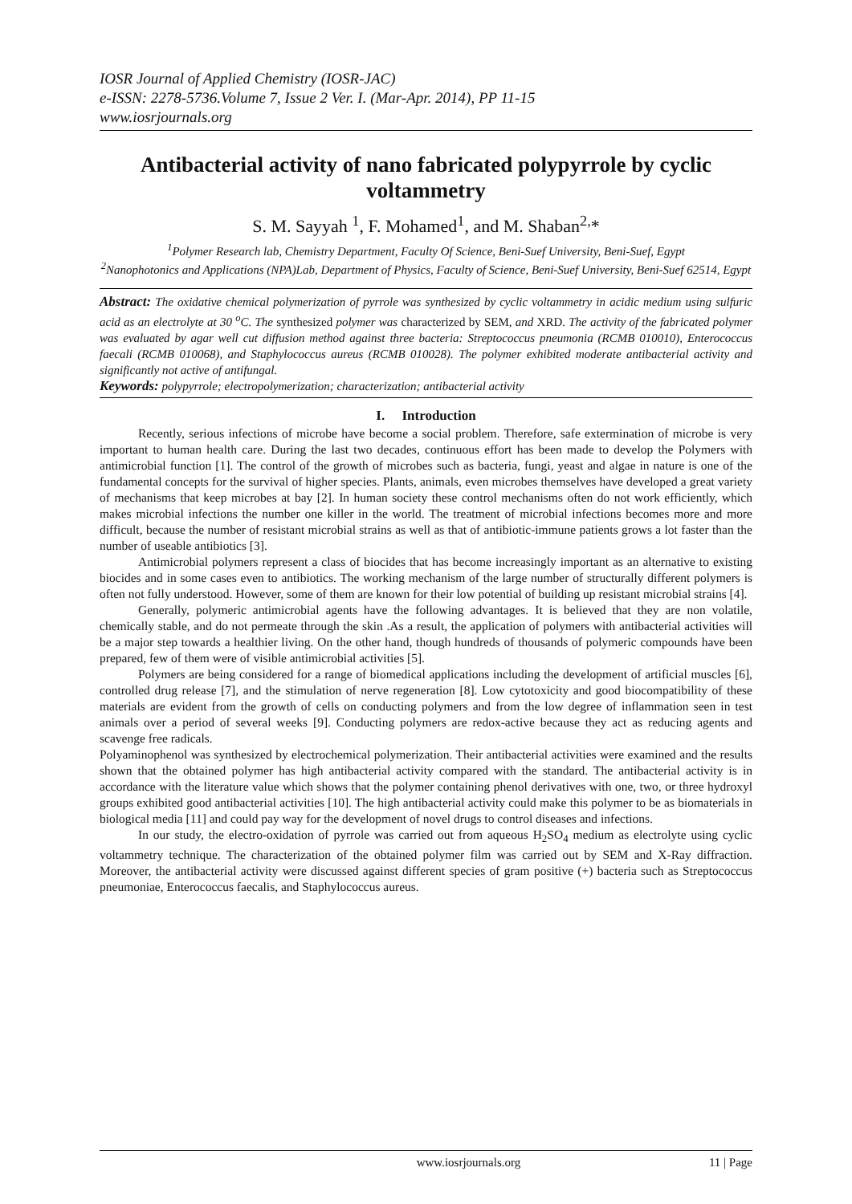IOSR Journal of Applied Chemistry (IOSR-JAC)
e-ISSN: 2278-5736.Volume 7, Issue 2 Ver. I. (Mar-Apr. 2014), PP 11-15
www.iosrjournals.org
Antibacterial activity of nano fabricated polypyrrole by cyclic voltammetry
S. M. Sayyah <sup>1</sup>, F. Mohamed<sup>1</sup>, and M. Shaban<sup>2,</sup>*
<sup>1</sup> Polymer Research lab, Chemistry Department, Faculty Of Science, Beni-Suef University, Beni-Suef, Egypt
<sup>2</sup> Nanophotonics and Applications (NPA)Lab, Department of Physics, Faculty of Science, Beni-Suef University, Beni-Suef 62514, Egypt
Abstract: The oxidative chemical polymerization of pyrrole was synthesized by cyclic voltammetry in acidic medium using sulfuric acid as an electrolyte at 30 <sup>o</sup>C. The synthesized polymer was characterized by SEM, and XRD. The activity of the fabricated polymer was evaluated by agar well cut diffusion method against three bacteria: Streptococcus pneumonia (RCMB 010010), Enterococcus faecali (RCMB 010068), and Staphylococcus aureus (RCMB 010028). The polymer exhibited moderate antibacterial activity and significantly not active of antifungal.
Keywords: polypyrrole; electropolymerization; characterization; antibacterial activity
I. Introduction
Recently, serious infections of microbe have become a social problem. Therefore, safe extermination of microbe is very important to human health care. During the last two decades, continuous effort has been made to develop the Polymers with antimicrobial function [1]. The control of the growth of microbes such as bacteria, fungi, yeast and algae in nature is one of the fundamental concepts for the survival of higher species. Plants, animals, even microbes themselves have developed a great variety of mechanisms that keep microbes at bay [2]. In human society these control mechanisms often do not work efficiently, which makes microbial infections the number one killer in the world. The treatment of microbial infections becomes more and more difficult, because the number of resistant microbial strains as well as that of antibiotic-immune patients grows a lot faster than the number of useable antibiotics [3].
Antimicrobial polymers represent a class of biocides that has become increasingly important as an alternative to existing biocides and in some cases even to antibiotics. The working mechanism of the large number of structurally different polymers is often not fully understood. However, some of them are known for their low potential of building up resistant microbial strains [4].
Generally, polymeric antimicrobial agents have the following advantages. It is believed that they are non volatile, chemically stable, and do not permeate through the skin .As a result, the application of polymers with antibacterial activities will be a major step towards a healthier living. On the other hand, though hundreds of thousands of polymeric compounds have been prepared, few of them were of visible antimicrobial activities [5].
Polymers are being considered for a range of biomedical applications including the development of artificial muscles [6], controlled drug release [7], and the stimulation of nerve regeneration [8]. Low cytotoxicity and good biocompatibility of these materials are evident from the growth of cells on conducting polymers and from the low degree of inflammation seen in test animals over a period of several weeks [9]. Conducting polymers are redox-active because they act as reducing agents and scavenge free radicals.
Polyaminophenol was synthesized by electrochemical polymerization. Their antibacterial activities were examined and the results shown that the obtained polymer has high antibacterial activity compared with the standard. The antibacterial activity is in accordance with the literature value which shows that the polymer containing phenol derivatives with one, two, or three hydroxyl groups exhibited good antibacterial activities [10]. The high antibacterial activity could make this polymer to be as biomaterials in biological media [11] and could pay way for the development of novel drugs to control diseases and infections.
In our study, the electro-oxidation of pyrrole was carried out from aqueous H<sub>2</sub>SO<sub>4</sub> medium as electrolyte using cyclic voltammetry technique. The characterization of the obtained polymer film was carried out by SEM and X-Ray diffraction. Moreover, the antibacterial activity were discussed against different species of gram positive (+) bacteria such as Streptococcus pneumoniae, Enterococcus faecalis, and Staphylococcus aureus.
www.iosrjournals.org 11 | Page